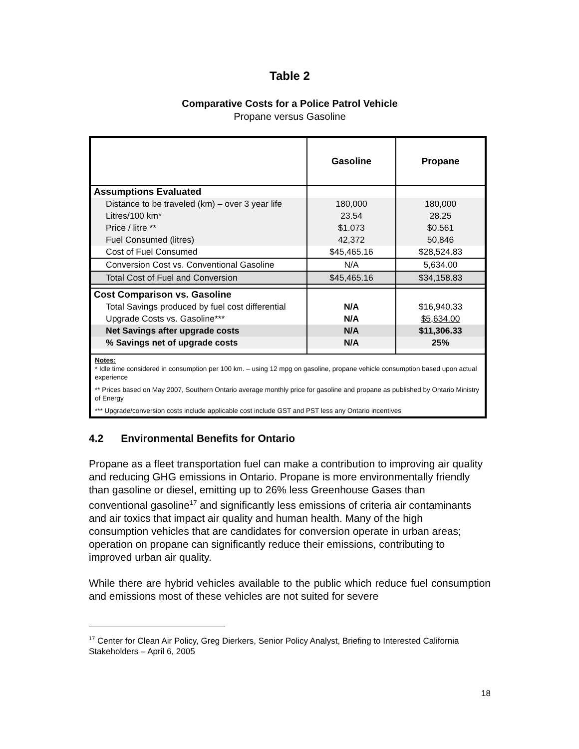Table 2
Comparative Costs for a Police Patrol Vehicle
Propane versus Gasoline
| | Gasoline | Propane |
| --- | --- | --- |
| Assumptions Evaluated | | |
| Distance to be traveled (km) – over 3 year life | 180,000 | 180,000 |
| Litres/100 km* | 23.54 | 28.25 |
| Price / litre ** | $1.073 | $0.561 |
| Fuel Consumed (litres) | 42,372 | 50,846 |
| Cost of Fuel Consumed | $45,465.16 | $28,524.83 |
| Conversion Cost vs. Conventional Gasoline | N/A | 5,634.00 |
| Total Cost of Fuel and Conversion | $45,465.16 | $34,158.83 |
| Cost Comparison vs. Gasoline | | |
| Total Savings produced by fuel cost differential | N/A | $16,940.33 |
| Upgrade Costs vs. Gasoline*** | N/A | $5,634.00 |
| Net Savings after upgrade costs | N/A | $11,306.33 |
| % Savings net of upgrade costs | N/A | 25% |
| Notes: * Idle time considered in consumption per 100 km. – using 12 mpg on gasoline, propane vehicle consumption based upon actual experience ** Prices based on May 2007, Southern Ontario average monthly price for gasoline and propane as published by Ontario Ministry of Energy *** Upgrade/conversion costs include applicable cost include GST and PST less any Ontario incentives | | |
4.2 Environmental Benefits for Ontario
Propane as a fleet transportation fuel can make a contribution to improving air quality and reducing GHG emissions in Ontario. Propane is more environmentally friendly than gasoline or diesel, emitting up to 26% less Greenhouse Gases than conventional gasoline<sup>17</sup> and significantly less emissions of criteria air contaminants and air toxics that impact air quality and human health. Many of the high consumption vehicles that are candidates for conversion operate in urban areas; operation on propane can significantly reduce their emissions, contributing to improved urban air quality.
While there are hybrid vehicles available to the public which reduce fuel consumption and emissions most of these vehicles are not suited for severe
<sup>17</sup> Center for Clean Air Policy, Greg Dierkers, Senior Policy Analyst, Briefing to Interested California Stakeholders – April 6, 2005
18